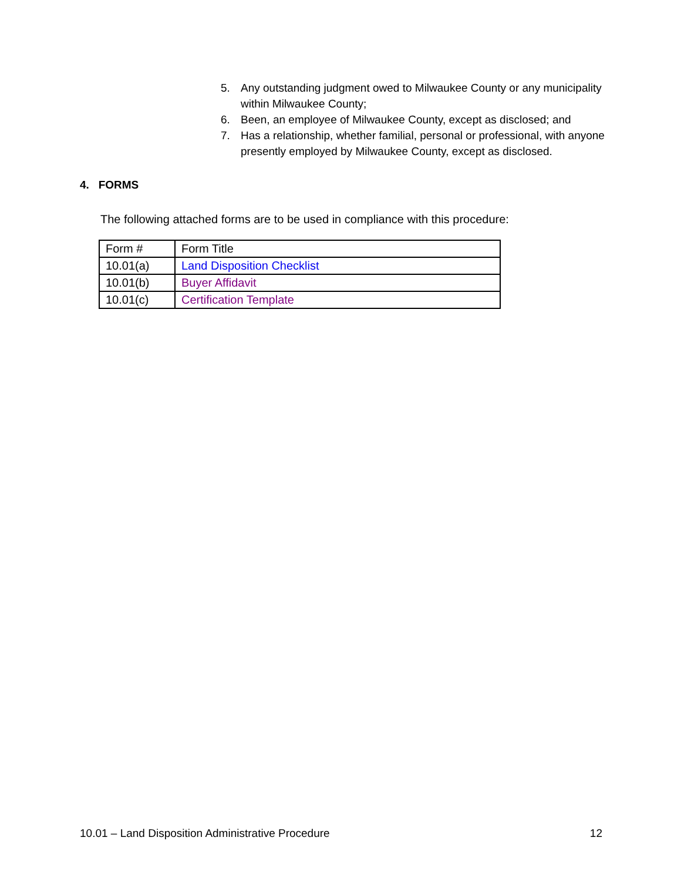5. Any outstanding judgment owed to Milwaukee County or any municipality within Milwaukee County;
6. Been, an employee of Milwaukee County, except as disclosed; and
7. Has a relationship, whether familial, personal or professional, with anyone presently employed by Milwaukee County, except as disclosed.
4. FORMS
The following attached forms are to be used in compliance with this procedure:
| Form # | Form Title |
| 10.01(a) | Land Disposition Checklist |
| 10.01(b) | Buyer Affidavit |
| 10.01(c) | Certification Template |
10.01 – Land Disposition Administrative Procedure 12